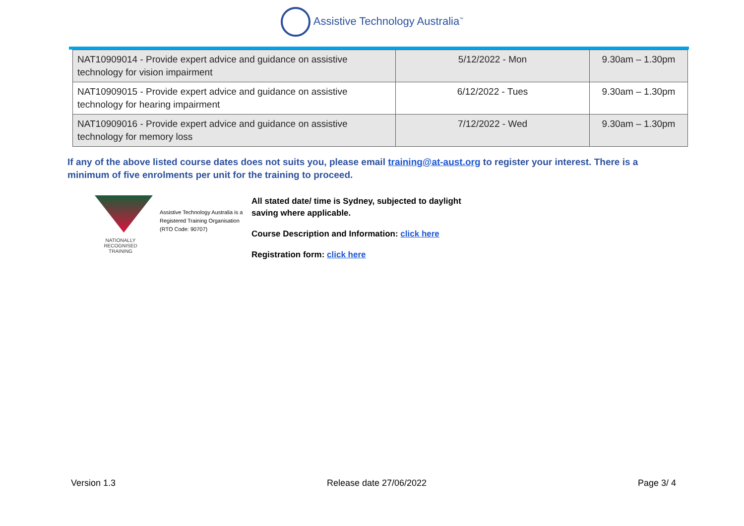Assistive Technology Australia<sup>™</sup>
| NAT10909014 - Provide expert advice and guidance on assistive technology for vision impairment | 5/12/2022 - Mon | 9.30am – 1.30pm |
| NAT10909015 - Provide expert advice and guidance on assistive technology for hearing impairment | 6/12/2022 - Tues | 9.30am – 1.30pm |
| NAT10909016 - Provide expert advice and guidance on assistive technology for memory loss | 7/12/2022 - Wed | 9.30am – 1.30pm |
If any of the above listed course dates does not suits you, please email training@at-aust.org to register your interest. There is a minimum of five enrolments per unit for the training to proceed.
NATIONALLY RECOGNISED
TRAINING
Assistive Technology Australia is a
Registered Training Organisation
(RTO Code: 90707)
All stated date/ time is Sydney, subjected to daylight saving where applicable.
Course Description and Information: click here
Registration form: click here
Version 1.3 Release date 27/06/2022 Page 3/ 4